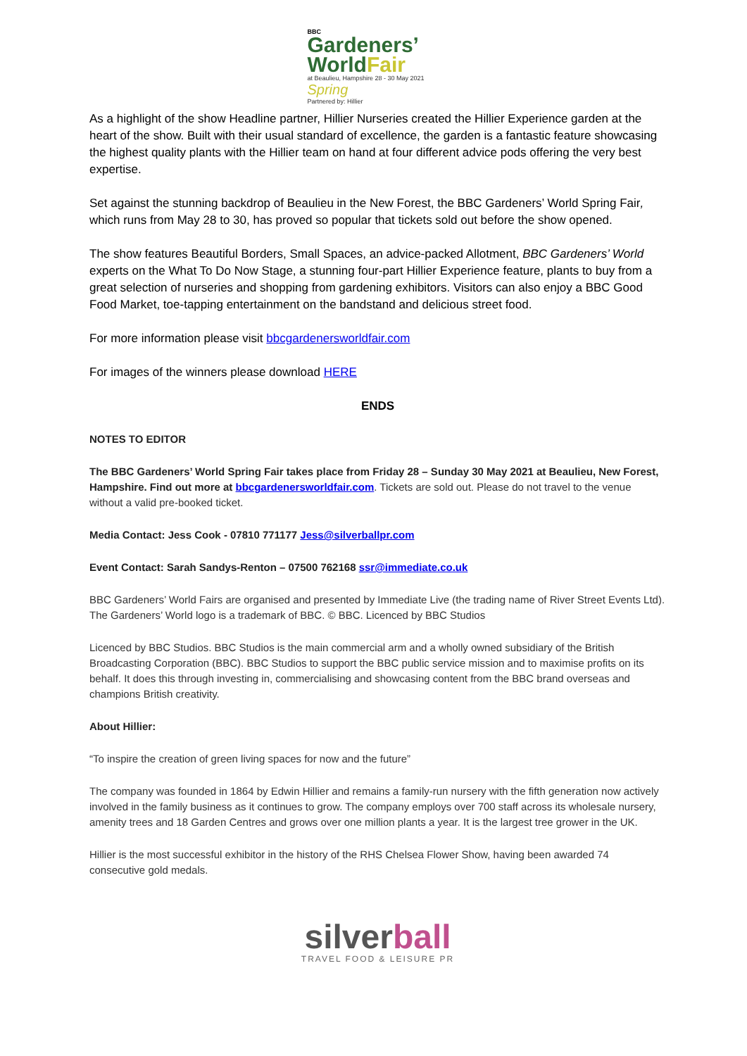BBC
Gardeners’
WorldFair
at Beaulieu, Hampshire 28 - 30 May 2021 Spring
Partnered by: Hillier
As a highlight of the show Headline partner, Hillier Nurseries created the Hillier Experience garden at the heart of the show. Built with their usual standard of excellence, the garden is a fantastic feature showcasing the highest quality plants with the Hillier team on hand at four different advice pods offering the very best expertise.
Set against the stunning backdrop of Beaulieu in the New Forest, the BBC Gardeners’ World Spring Fair, which runs from May 28 to 30, has proved so popular that tickets sold out before the show opened.
The show features Beautiful Borders, Small Spaces, an advice-packed Allotment, BBC Gardeners’ World experts on the What To Do Now Stage, a stunning four-part Hillier Experience feature, plants to buy from a great selection of nurseries and shopping from gardening exhibitors. Visitors can also enjoy a BBC Good Food Market, toe-tapping entertainment on the bandstand and delicious street food.
For more information please visit bbcgardenersworldfair.com
For images of the winners please download HERE
ENDS
NOTES TO EDITOR
The BBC Gardeners’ World Spring Fair takes place from Friday 28 – Sunday 30 May 2021 at Beaulieu, New Forest, Hampshire. Find out more at bbcgardenersworldfair.com. Tickets are sold out. Please do not travel to the venue without a valid pre-booked ticket.
Media Contact: Jess Cook - 07810 771177 Jess@silverballpr.com
Event Contact: Sarah Sandys-Renton – 07500 762168 ssr@immediate.co.uk
BBC Gardeners’ World Fairs are organised and presented by Immediate Live (the trading name of River Street Events Ltd). The Gardeners’ World logo is a trademark of BBC. © BBC. Licenced by BBC Studios
Licenced by BBC Studios. BBC Studios is the main commercial arm and a wholly owned subsidiary of the British Broadcasting Corporation (BBC). BBC Studios to support the BBC public service mission and to maximise profits on its behalf. It does this through investing in, commercialising and showcasing content from the BBC brand overseas and champions British creativity.
About Hillier:
“To inspire the creation of green living spaces for now and the future”
The company was founded in 1864 by Edwin Hillier and remains a family-run nursery with the fifth generation now actively involved in the family business as it continues to grow. The company employs over 700 staff across its wholesale nursery, amenity trees and 18 Garden Centres and grows over one million plants a year. It is the largest tree grower in the UK.
Hillier is the most successful exhibitor in the history of the RHS Chelsea Flower Show, having been awarded 74 consecutive gold medals.
silverball
TRAVEL FOOD & LEISURE PR